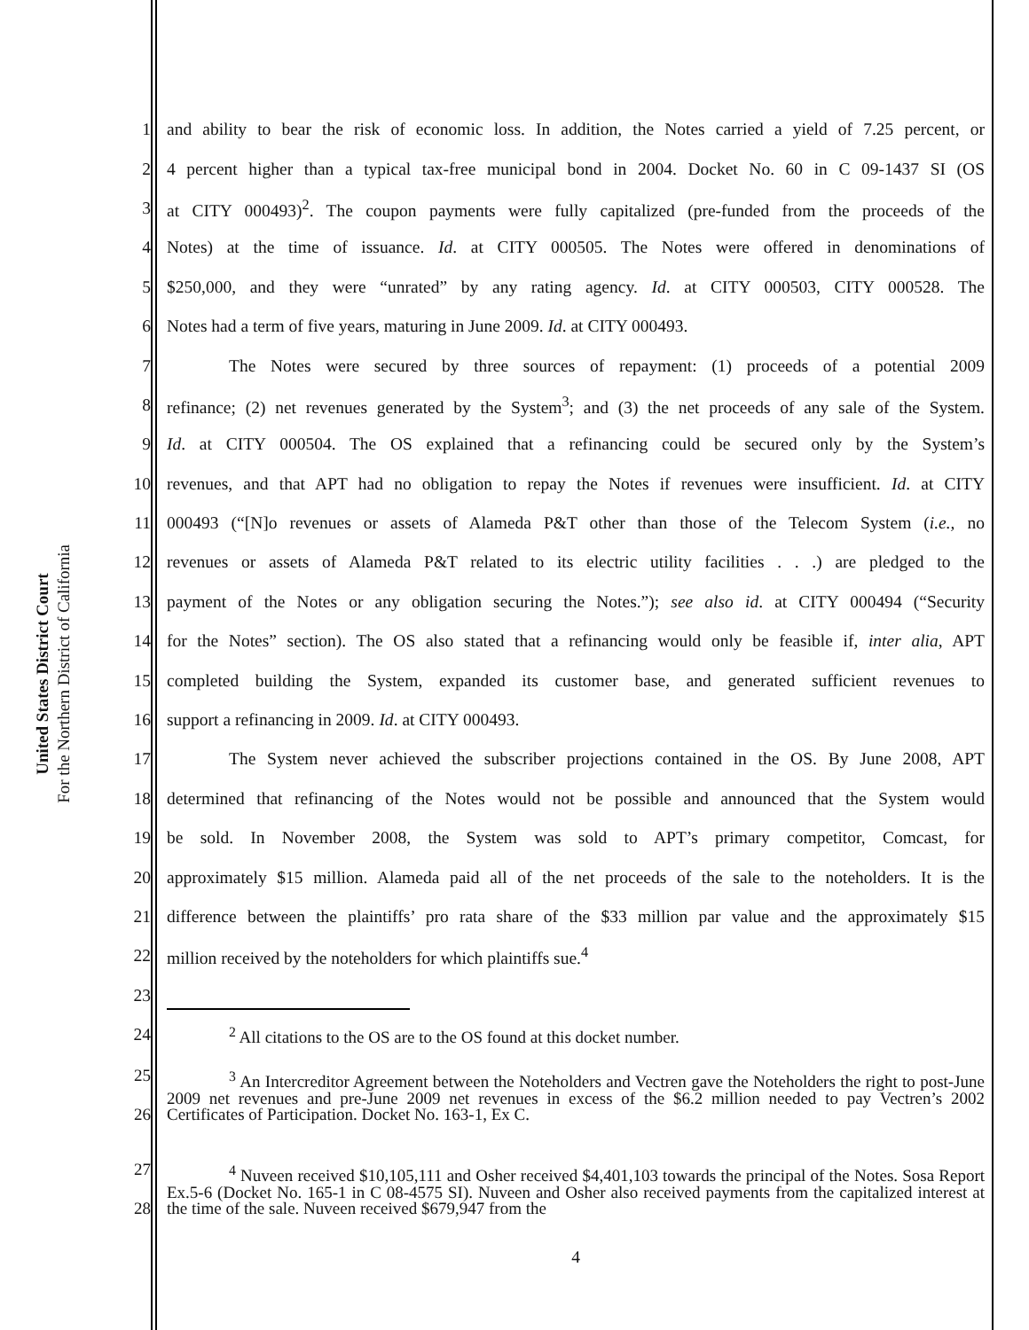United States District Court
For the Northern District of California
1 and ability to bear the risk of economic loss. In addition, the Notes carried a yield of 7.25 percent, or
2 4 percent higher than a typical tax-free municipal bond in 2004. Docket No. 60 in C 09-1437 SI (OS
3 at CITY 000493)<sup>2</sup>. The coupon payments were fully capitalized (pre-funded from the proceeds of the
4 Notes) at the time of issuance. Id. at CITY 000505. The Notes were offered in denominations of
5 $250,000, and they were “unrated” by any rating agency. Id. at CITY 000503, CITY 000528. The
6 Notes had a term of five years, maturing in June 2009. Id. at CITY 000493.
7 The Notes were secured by three sources of repayment: (1) proceeds of a potential 2009
8 refinance; (2) net revenues generated by the System<sup>3</sup>; and (3) the net proceeds of any sale of the System.
9 Id. at CITY 000504. The OS explained that a refinancing could be secured only by the System’s
10 revenues, and that APT had no obligation to repay the Notes if revenues were insufficient. Id. at CITY
11 000493 (“[N]o revenues or assets of Alameda P&T other than those of the Telecom System (i.e., no
12 revenues or assets of Alameda P&T related to its electric utility facilities . . .) are pledged to the
13 payment of the Notes or any obligation securing the Notes.”); see also id. at CITY 000494 (“Security
14 for the Notes” section). The OS also stated that a refinancing would only be feasible if, inter alia, APT
15 completed building the System, expanded its customer base, and generated sufficient revenues to
16 support a refinancing in 2009. Id. at CITY 000493.
17 The System never achieved the subscriber projections contained in the OS. By June 2008, APT
18 determined that refinancing of the Notes would not be possible and announced that the System would
19 be sold. In November 2008, the System was sold to APT’s primary competitor, Comcast, for
20 approximately $15 million. Alameda paid all of the net proceeds of the sale to the noteholders. It is the
21 difference between the plaintiffs’ pro rata share of the $33 million par value and the approximately $15
22 million received by the noteholders for which plaintiffs sue.<sup>4</sup>
23
24<sup>2</sup> All citations to the OS are to the OS found at this docket number.
25
26<sup>3</sup> An Intercreditor Agreement between the Noteholders and Vectren gave the Noteholders the right to post-June 2009 net revenues and pre-June 2009 net revenues in excess of the $6.2 million needed to pay Vectren’s 2002 Certificates of Participation. Docket No. 163-1, Ex C.
27
28<sup>4</sup> Nuveen received $10,105,111 and Osher received $4,401,103 towards the principal of the Notes. Sosa Report Ex.5-6 (Docket No. 165-1 in C 08-4575 SI). Nuveen and Osher also received payments from the capitalized interest at the time of the sale. Nuveen received $679,947 from the
4